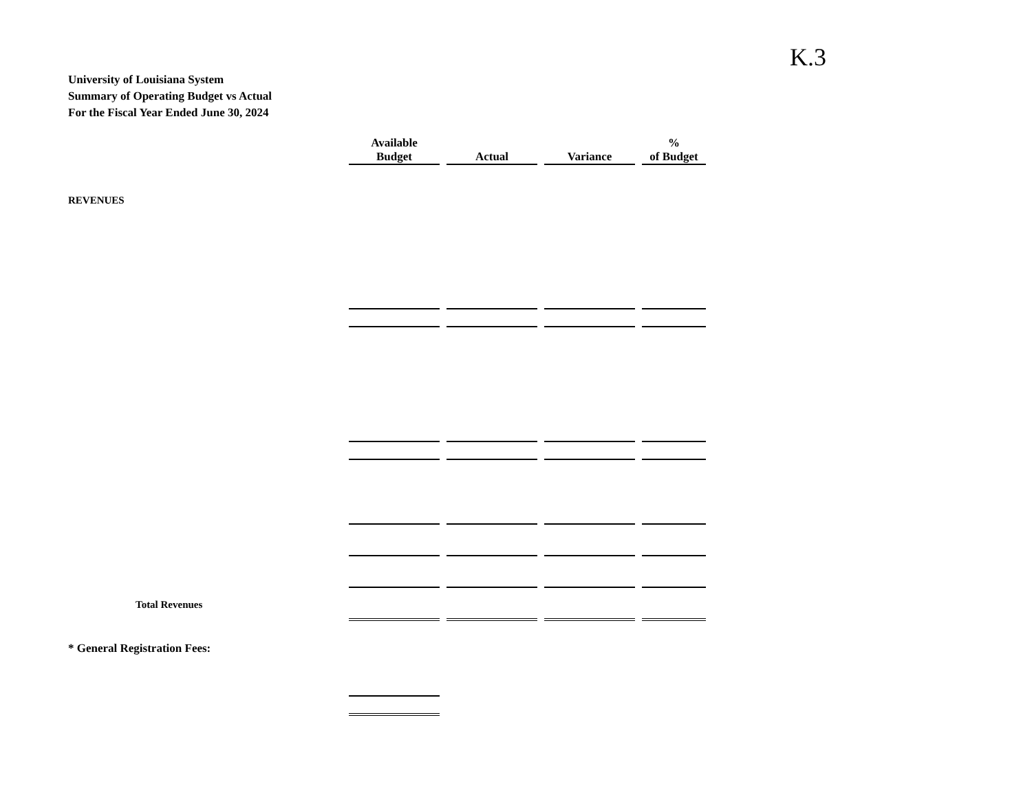K.3
University of Louisiana System
Summary of Operating Budget vs Actual
For the Fiscal Year Ended June 30, 2024
| | Available Budget | Actual | Variance | % of Budget |
| REVENUES | | | | |
| Total Revenues | | | | |
| * General Registration Fees: | | | | |